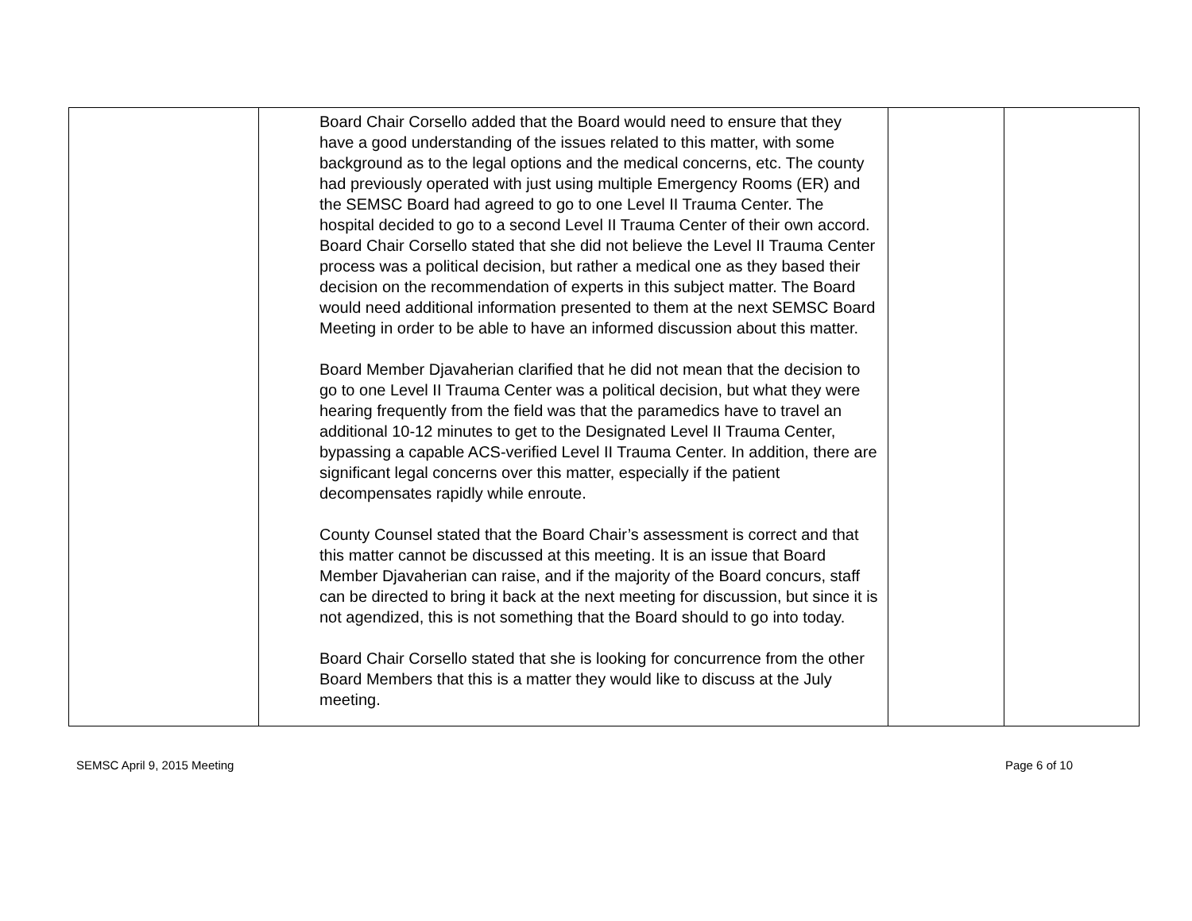| | Board Chair Corsello added that the Board would need to ensure that they have a good understanding of the issues related to this matter, with some background as to the legal options and the medical concerns, etc. The county had previously operated with just using multiple Emergency Rooms (ER) and the SEMSC Board had agreed to go to one Level II Trauma Center. The hospital decided to go to a second Level II Trauma Center of their own accord. Board Chair Corsello stated that she did not believe the Level II Trauma Center process was a political decision, but rather a medical one as they based their decision on the recommendation of experts in this subject matter. The Board would need additional information presented to them at the next SEMSC Board Meeting in order to be able to have an informed discussion about this matter. Board Member Djavaherian clarified that he did not mean that the decision to go to one Level II Trauma Center was a political decision, but what they were hearing frequently from the field was that the paramedics have to travel an additional 10-12 minutes to get to the Designated Level II Trauma Center, bypassing a capable ACS-verified Level II Trauma Center. In addition, there are significant legal concerns over this matter, especially if the patient decompensates rapidly while enroute. County Counsel stated that the Board Chair’s assessment is correct and that this matter cannot be discussed at this meeting. It is an issue that Board Member Djavaherian can raise, and if the majority of the Board concurs, staff can be directed to bring it back at the next meeting for discussion, but since it is not agendized, this is not something that the Board should to go into today. Board Chair Corsello stated that she is looking for concurrence from the other Board Members that this is a matter they would like to discuss at the July meeting. | | |
SEMSC April 9, 2015 Meeting Page 6 of 10